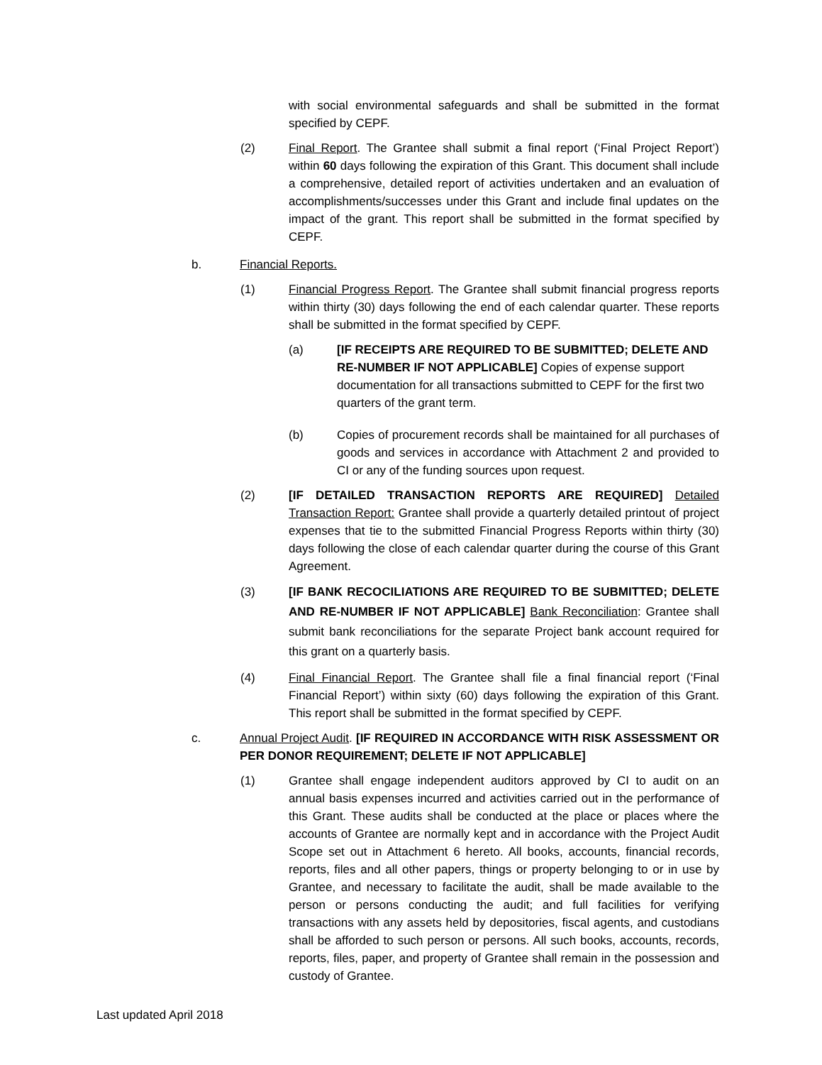with social environmental safeguards and shall be submitted in the format specified by CEPF.
(2) Final Report. The Grantee shall submit a final report (‘Final Project Report’) within 60 days following the expiration of this Grant. This document shall include a comprehensive, detailed report of activities undertaken and an evaluation of accomplishments/successes under this Grant and include final updates on the impact of the grant. This report shall be submitted in the format specified by CEPF.
b. Financial Reports.
(1) Financial Progress Report. The Grantee shall submit financial progress reports within thirty (30) days following the end of each calendar quarter. These reports shall be submitted in the format specified by CEPF.
(a) [IF RECEIPTS ARE REQUIRED TO BE SUBMITTED; DELETE AND RE-NUMBER IF NOT APPLICABLE] Copies of expense support documentation for all transactions submitted to CEPF for the first two quarters of the grant term.
(b) Copies of procurement records shall be maintained for all purchases of goods and services in accordance with Attachment 2 and provided to CI or any of the funding sources upon request.
(2) [IF DETAILED TRANSACTION REPORTS ARE REQUIRED] Detailed Transaction Report: Grantee shall provide a quarterly detailed printout of project expenses that tie to the submitted Financial Progress Reports within thirty (30) days following the close of each calendar quarter during the course of this Grant Agreement.
(3) [IF BANK RECOCILIATIONS ARE REQUIRED TO BE SUBMITTED; DELETE AND RE-NUMBER IF NOT APPLICABLE] Bank Reconciliation: Grantee shall submit bank reconciliations for the separate Project bank account required for this grant on a quarterly basis.
(4) Final Financial Report. The Grantee shall file a final financial report (‘Final Financial Report’) within sixty (60) days following the expiration of this Grant. This report shall be submitted in the format specified by CEPF.
c. Annual Project Audit. [IF REQUIRED IN ACCORDANCE WITH RISK ASSESSMENT OR PER DONOR REQUIREMENT; DELETE IF NOT APPLICABLE]
(1) Grantee shall engage independent auditors approved by CI to audit on an annual basis expenses incurred and activities carried out in the performance of this Grant. These audits shall be conducted at the place or places where the accounts of Grantee are normally kept and in accordance with the Project Audit Scope set out in Attachment 6 hereto. All books, accounts, financial records, reports, files and all other papers, things or property belonging to or in use by Grantee, and necessary to facilitate the audit, shall be made available to the person or persons conducting the audit; and full facilities for verifying transactions with any assets held by depositories, fiscal agents, and custodians shall be afforded to such person or persons. All such books, accounts, records, reports, files, paper, and property of Grantee shall remain in the possession and custody of Grantee.
Last updated April 2018